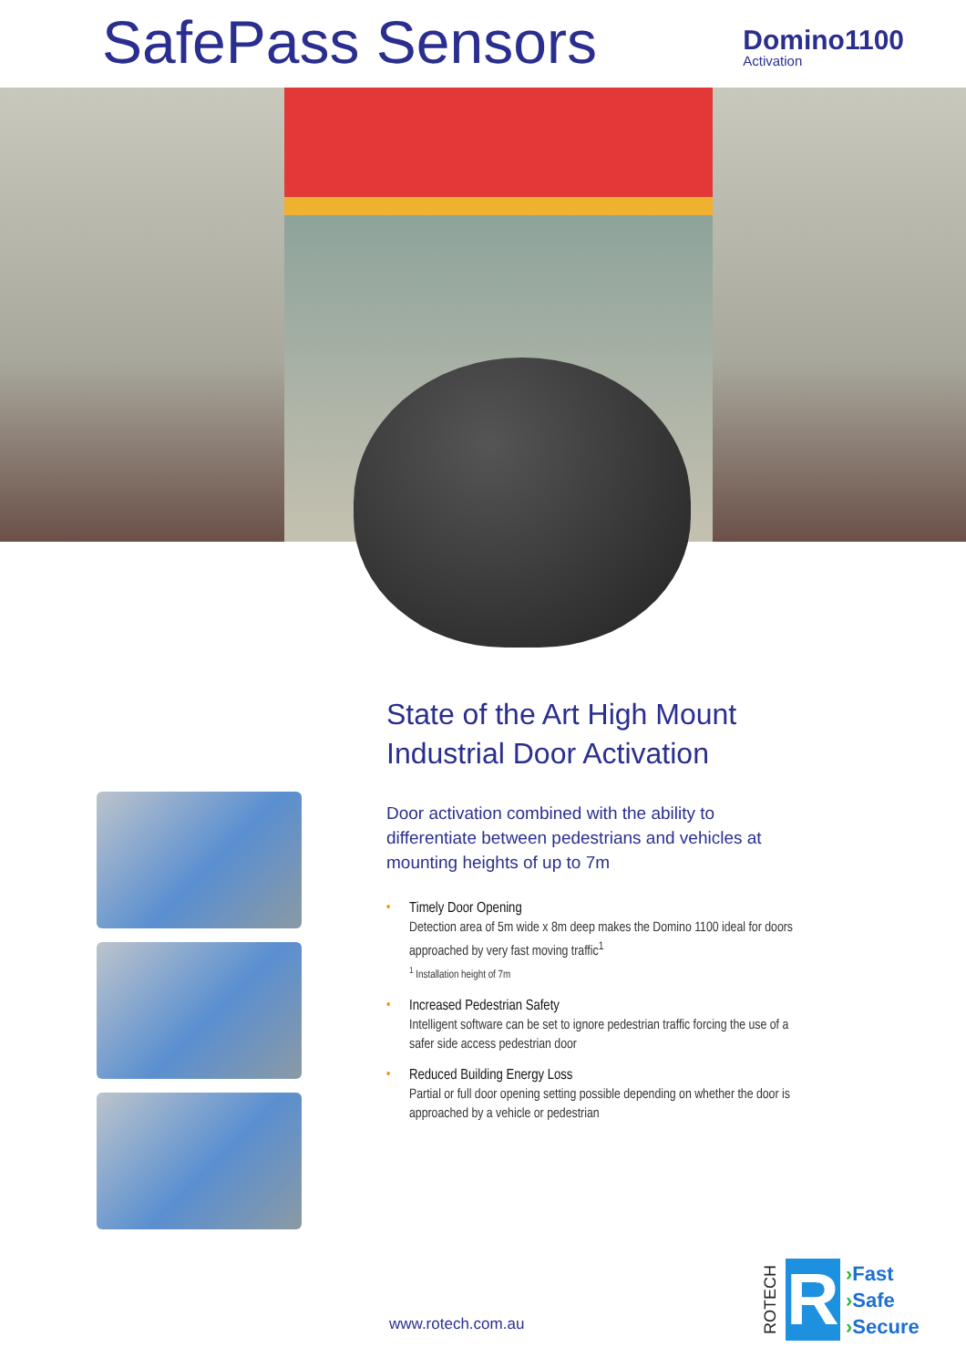SafePass Sensors
Domino1100
Activation
State of the Art High Mount Industrial Door Activation
Door activation combined with the ability to differentiate between pedestrians and vehicles at mounting heights of up to 7m
• Timely Door Opening
Detection area of 5m wide x 8m deep makes the Domino 1100 ideal for doors approached by very fast moving traffic<sup>1</sup>
<sup>1</sup> Installation height of 7m
• Increased Pedestrian Safety
Intelligent software can be set to ignore pedestrian traffic forcing the use of a safer side access pedestrian door
• Reduced Building Energy Loss
Partial or full door opening setting possible depending on whether the door is approached by a vehicle or pedestrian
www.rotech.com.au
ROTECH
R
›Fast
›Safe
›Secure